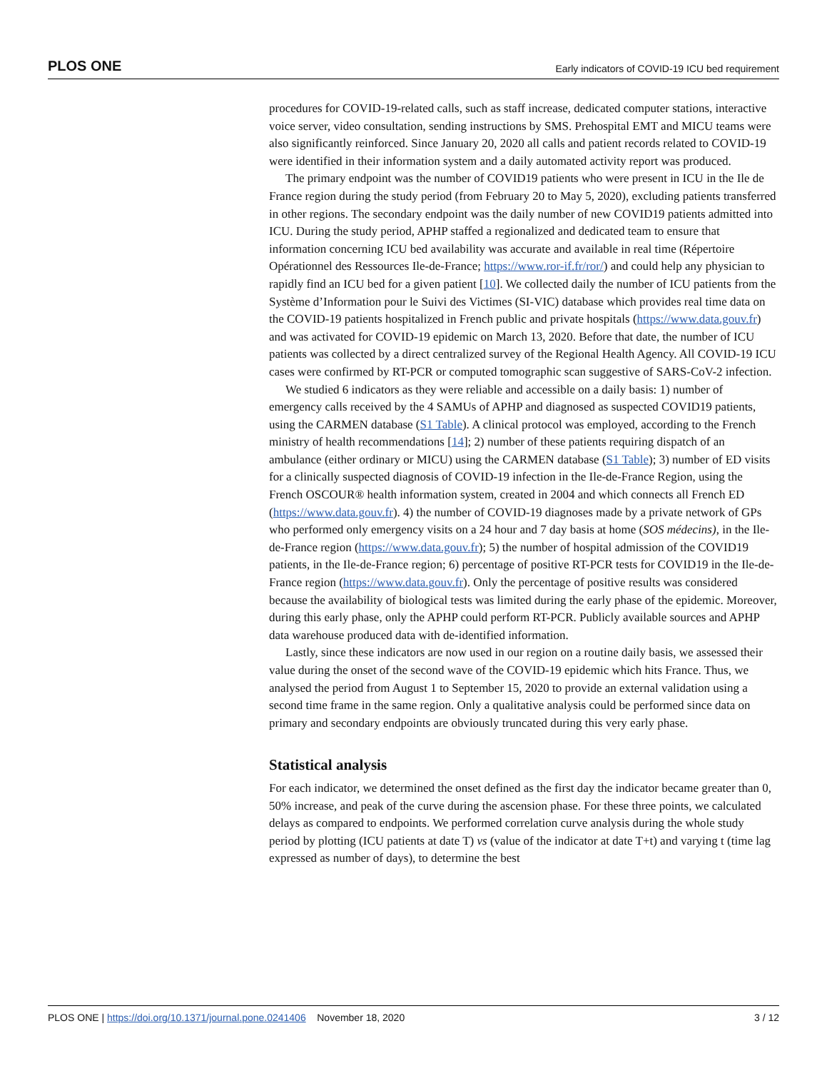PLOS ONE Early indicators of COVID-19 ICU bed requirement
procedures for COVID-19-related calls, such as staff increase, dedicated computer stations, interactive voice server, video consultation, sending instructions by SMS. Prehospital EMT and MICU teams were also significantly reinforced. Since January 20, 2020 all calls and patient records related to COVID-19 were identified in their information system and a daily automated activity report was produced.
The primary endpoint was the number of COVID19 patients who were present in ICU in the Ile de France region during the study period (from February 20 to May 5, 2020), excluding patients transferred in other regions. The secondary endpoint was the daily number of new COVID19 patients admitted into ICU. During the study period, APHP staffed a regionalized and dedicated team to ensure that information concerning ICU bed availability was accurate and available in real time (Répertoire Opérationnel des Ressources Ile-de-France; https://www.ror-if.fr/ror/) and could help any physician to rapidly find an ICU bed for a given patient [10]. We collected daily the number of ICU patients from the Système d’Information pour le Suivi des Victimes (SI-VIC) database which provides real time data on the COVID-19 patients hospitalized in French public and private hospitals (https://www.data.gouv.fr) and was activated for COVID-19 epidemic on March 13, 2020. Before that date, the number of ICU patients was collected by a direct centralized survey of the Regional Health Agency. All COVID-19 ICU cases were confirmed by RT-PCR or computed tomographic scan suggestive of SARS-CoV-2 infection.
We studied 6 indicators as they were reliable and accessible on a daily basis: 1) number of emergency calls received by the 4 SAMUs of APHP and diagnosed as suspected COVID19 patients, using the CARMEN database (S1 Table). A clinical protocol was employed, according to the French ministry of health recommendations [14]; 2) number of these patients requiring dispatch of an ambulance (either ordinary or MICU) using the CARMEN database (S1 Table); 3) number of ED visits for a clinically suspected diagnosis of COVID-19 infection in the Ile-de-France Region, using the French OSCOUR® health information system, created in 2004 and which connects all French ED (https://www.data.gouv.fr). 4) the number of COVID-19 diagnoses made by a private network of GPs who performed only emergency visits on a 24 hour and 7 day basis at home (SOS médecins), in the Ile-de-France region (https://www.data.gouv.fr); 5) the number of hospital admission of the COVID19 patients, in the Ile-de-France region; 6) percentage of positive RT-PCR tests for COVID19 in the Ile-de-France region (https://www.data.gouv.fr). Only the percentage of positive results was considered because the availability of biological tests was limited during the early phase of the epidemic. Moreover, during this early phase, only the APHP could perform RT-PCR. Publicly available sources and APHP data warehouse produced data with de-identified information.
Lastly, since these indicators are now used in our region on a routine daily basis, we assessed their value during the onset of the second wave of the COVID-19 epidemic which hits France. Thus, we analysed the period from August 1 to September 15, 2020 to provide an external validation using a second time frame in the same region. Only a qualitative analysis could be performed since data on primary and secondary endpoints are obviously truncated during this very early phase.
Statistical analysis
For each indicator, we determined the onset defined as the first day the indicator became greater than 0, 50% increase, and peak of the curve during the ascension phase. For these three points, we calculated delays as compared to endpoints. We performed correlation curve analysis during the whole study period by plotting (ICU patients at date T) vs (value of the indicator at date T+t) and varying t (time lag expressed as number of days), to determine the best
PLOS ONE | https://doi.org/10.1371/journal.pone.0241406 November 18, 2020 3 / 12